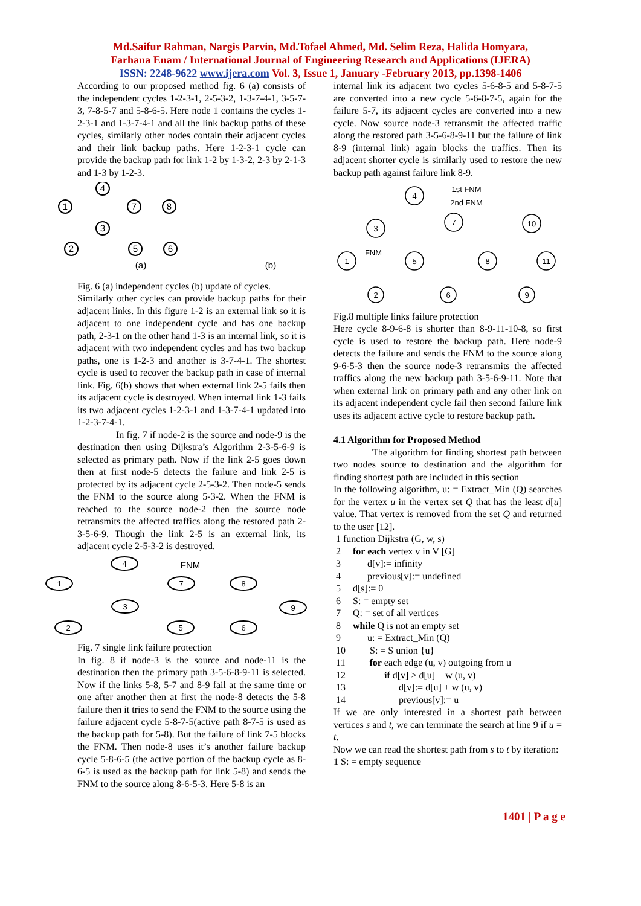Md.Saifur Rahman, Nargis Parvin, Md.Tofael Ahmed, Md. Selim Reza, Halida Homyara,
Farhana Enam / International Journal of Engineering Research and Applications (IJERA)
ISSN: 2248-9622 www.ijera.com Vol. 3, Issue 1, January -February 2013, pp.1398-1406
According to our proposed method fig. 6 (a) consists of the independent cycles 1-2-3-1, 2-5-3-2, 1-3-7-4-1, 3-5-7-3, 7-8-5-7 and 5-8-6-5. Here node 1 contains the cycles 1-2-3-1 and 1-3-7-4-1 and all the link backup paths of these cycles, similarly other nodes contain their adjacent cycles and their link backup paths. Here 1-2-3-1 cycle can provide the backup path for link 1-2 by 1-3-2, 2-3 by 2-1-3 and 1-3 by 1-2-3.
1
4
7
8
3
2
5
6
(a)
(b)
Fig. 6 (a) independent cycles (b) update of cycles.
Similarly other cycles can provide backup paths for their adjacent links. In this figure 1-2 is an external link so it is adjacent to one independent cycle and has one backup path, 2-3-1 on the other hand 1-3 is an internal link, so it is adjacent with two independent cycles and has two backup paths, one is 1-2-3 and another is 3-7-4-1. The shortest cycle is used to recover the backup path in case of internal link. Fig. 6(b) shows that when external link 2-5 fails then its adjacent cycle is destroyed. When internal link 1-3 fails its two adjacent cycles 1-2-3-1 and 1-3-7-4-1 updated into 1-2-3-7-4-1.
In fig. 7 if node-2 is the source and node-9 is the destination then using Dijkstra’s Algorithm 2-3-5-6-9 is selected as primary path. Now if the link 2-5 goes down then at first node-5 detects the failure and link 2-5 is protected by its adjacent cycle 2-5-3-2. Then node-5 sends the FNM to the source along 5-3-2. When the FNM is reached to the source node-2 then the source node retransmits the affected traffics along the restored path 2-3-5-6-9. Though the link 2-5 is an external link, its adjacent cycle 2-5-3-2 is destroyed.
1
4
7
8
3
2
5
6
9
FNM
Fig. 7 single link failure protection
In fig. 8 if node-3 is the source and node-11 is the destination then the primary path 3-5-6-8-9-11 is selected. Now if the links 5-8, 5-7 and 8-9 fail at the same time or one after another then at first the node-8 detects the 5-8 failure then it tries to send the FNM to the source using the failure adjacent cycle 5-8-7-5(active path 8-7-5 is used as the backup path for 5-8). But the failure of link 7-5 blocks the FNM. Then node-8 uses it’s another failure backup cycle 5-8-6-5 (the active portion of the backup cycle as 8-6-5 is used as the backup path for link 5-8) and sends the FNM to the source along 8-6-5-3. Here 5-8 is an
internal link its adjacent two cycles 5-6-8-5 and 5-8-7-5 are converted into a new cycle 5-6-8-7-5, again for the failure 5-7, its adjacent cycles are converted into a new cycle. Now source node-3 retransmit the affected traffic along the restored path 3-5-6-8-9-11 but the failure of link 8-9 (internal link) again blocks the traffics. Then its adjacent shorter cycle is similarly used to restore the new backup path against failure link 8-9.
4
3
7
10
1
5
8
11
2
6
9
FNM
1st FNM
2nd FNM
Fig.8 multiple links failure protection
Here cycle 8-9-6-8 is shorter than 8-9-11-10-8, so first cycle is used to restore the backup path. Here node-9 detects the failure and sends the FNM to the source along 9-6-5-3 then the source node-3 retransmits the affected traffics along the new backup path 3-5-6-9-11. Note that when external link on primary path and any other link on its adjacent independent cycle fail then second failure link uses its adjacent active cycle to restore backup path.
4.1 Algorithm for Proposed Method
The algorithm for finding shortest path between two nodes source to destination and the algorithm for finding shortest path are included in this section
In the following algorithm, u: = Extract_Min (Q) searches for the vertex u in the vertex set Q that has the least d[u] value. That vertex is removed from the set Q and returned to the user [12].
1 function Dijkstra (G, w, s)
2 for each vertex v in V [G]
3 d[v]:= infinity
4 previous[v]:= undefined
5 d[s]:= 0
6 S: = empty set
7 Q: = set of all vertices
8 while Q is not an empty set
9 u: = Extract_Min (Q)
10 S: = S union {u}
11 for each edge (u, v) outgoing from u
12 if d[v] > d[u] + w (u, v)
13 d[v]:= d[u] + w (u, v)
14 previous[v]:= u
If we are only interested in a shortest path between vertices s and t, we can terminate the search at line 9 if u = t.
Now we can read the shortest path from s to t by iteration:
1 S: = empty sequence
1401 | P a g e